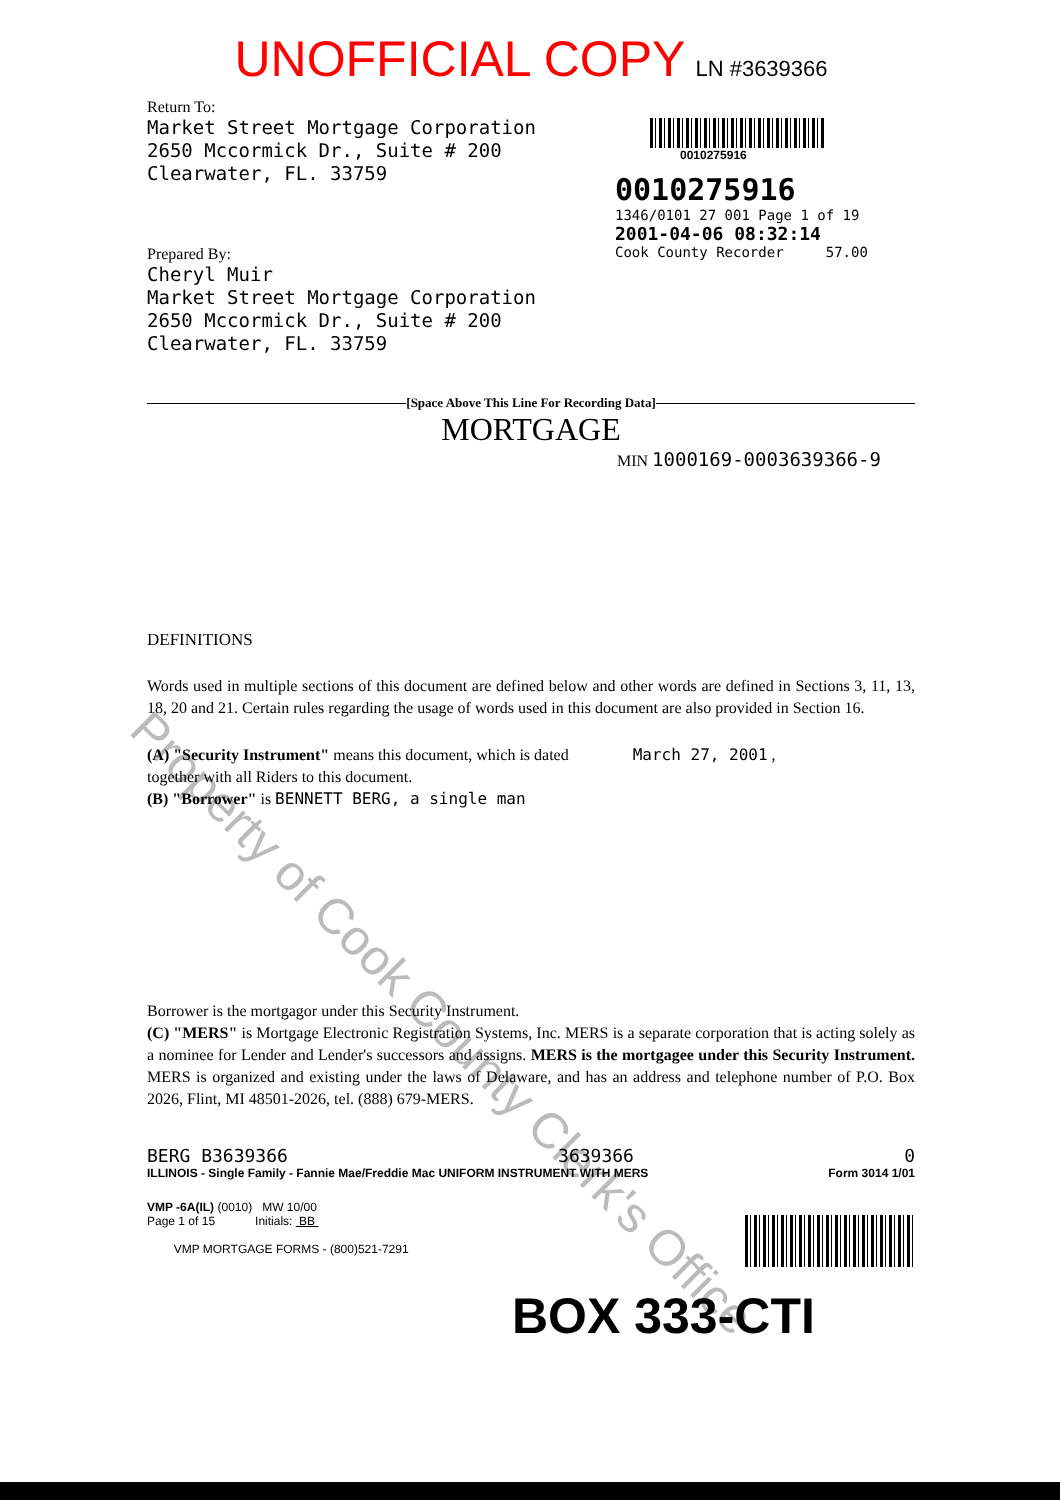Property of Cook County Clerk's Office
UNOFFICIAL COPY LN #3639366
Return To:
Market Street Mortgage Corporation
2650 Mccormick Dr., Suite # 200
Clearwater, FL. 33759
Prepared By:
Cheryl Muir
Market Street Mortgage Corporation
2650 Mccormick Dr., Suite # 200
Clearwater, FL. 33759
0010275916
0010275916
1346/0101 27 001 Page 1 of 19
2001-04-06 08:32:14
Cook County Recorder 57.00
[Space Above This Line For Recording Data]
MORTGAGE
MIN 1000169-0003639366-9
DEFINITIONS
Words used in multiple sections of this document are defined below and other words are defined in Sections 3, 11, 13, 18, 20 and 21. Certain rules regarding the usage of words used in this document are also provided in Section 16.
(A) "Security Instrument" means this document, which is dated March 27, 2001 ,
together with all Riders to this document.
(B) "Borrower" is BENNETT BERG, a single man
Borrower is the mortgagor under this Security Instrument.
(C) "MERS" is Mortgage Electronic Registration Systems, Inc. MERS is a separate corporation that is acting solely as a nominee for Lender and Lender's successors and assigns. MERS is the mortgagee under this Security Instrument. MERS is organized and existing under the laws of Delaware, and has an address and telephone number of P.O. Box 2026, Flint, MI 48501-2026, tel. (888) 679-MERS.
BERG B3639366 3639366 0
ILLINOIS - Single Family - Fannie Mae/Freddie Mac UNIFORM INSTRUMENT WITH MERS Form 3014 1/01
VMP -6A(IL) (0010) MW 10/00
Page 1 of 15 Initials: BB
VMP MORTGAGE FORMS - (800)521-7291
BOX 333-CTI